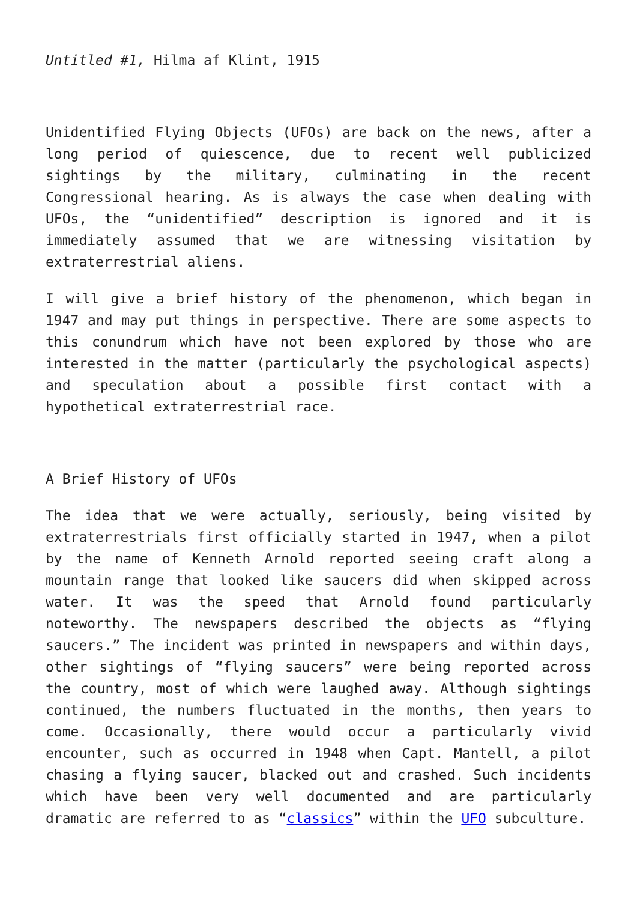Untitled #1, Hilma af Klint, 1915
Unidentified Flying Objects (UFOs) are back on the news, after a long period of quiescence, due to recent well publicized sightings by the military, culminating in the recent Congressional hearing. As is always the case when dealing with UFOs, the “unidentified” description is ignored and it is immediately assumed that we are witnessing visitation by extraterrestrial aliens.
I will give a brief history of the phenomenon, which began in 1947 and may put things in perspective. There are some aspects to this conundrum which have not been explored by those who are interested in the matter (particularly the psychological aspects) and speculation about a possible first contact with a hypothetical extraterrestrial race.
A Brief History of UFOs
The idea that we were actually, seriously, being visited by extraterrestrials first officially started in 1947, when a pilot by the name of Kenneth Arnold reported seeing craft along a mountain range that looked like saucers did when skipped across water. It was the speed that Arnold found particularly noteworthy. The newspapers described the objects as “flying saucers.” The incident was printed in newspapers and within days, other sightings of “flying saucers” were being reported across the country, most of which were laughed away. Although sightings continued, the numbers fluctuated in the months, then years to come. Occasionally, there would occur a particularly vivid encounter, such as occurred in 1948 when Capt. Mantell, a pilot chasing a flying saucer, blacked out and crashed. Such incidents which have been very well documented and are particularly dramatic are referred to as “classics” within the UFO subculture.